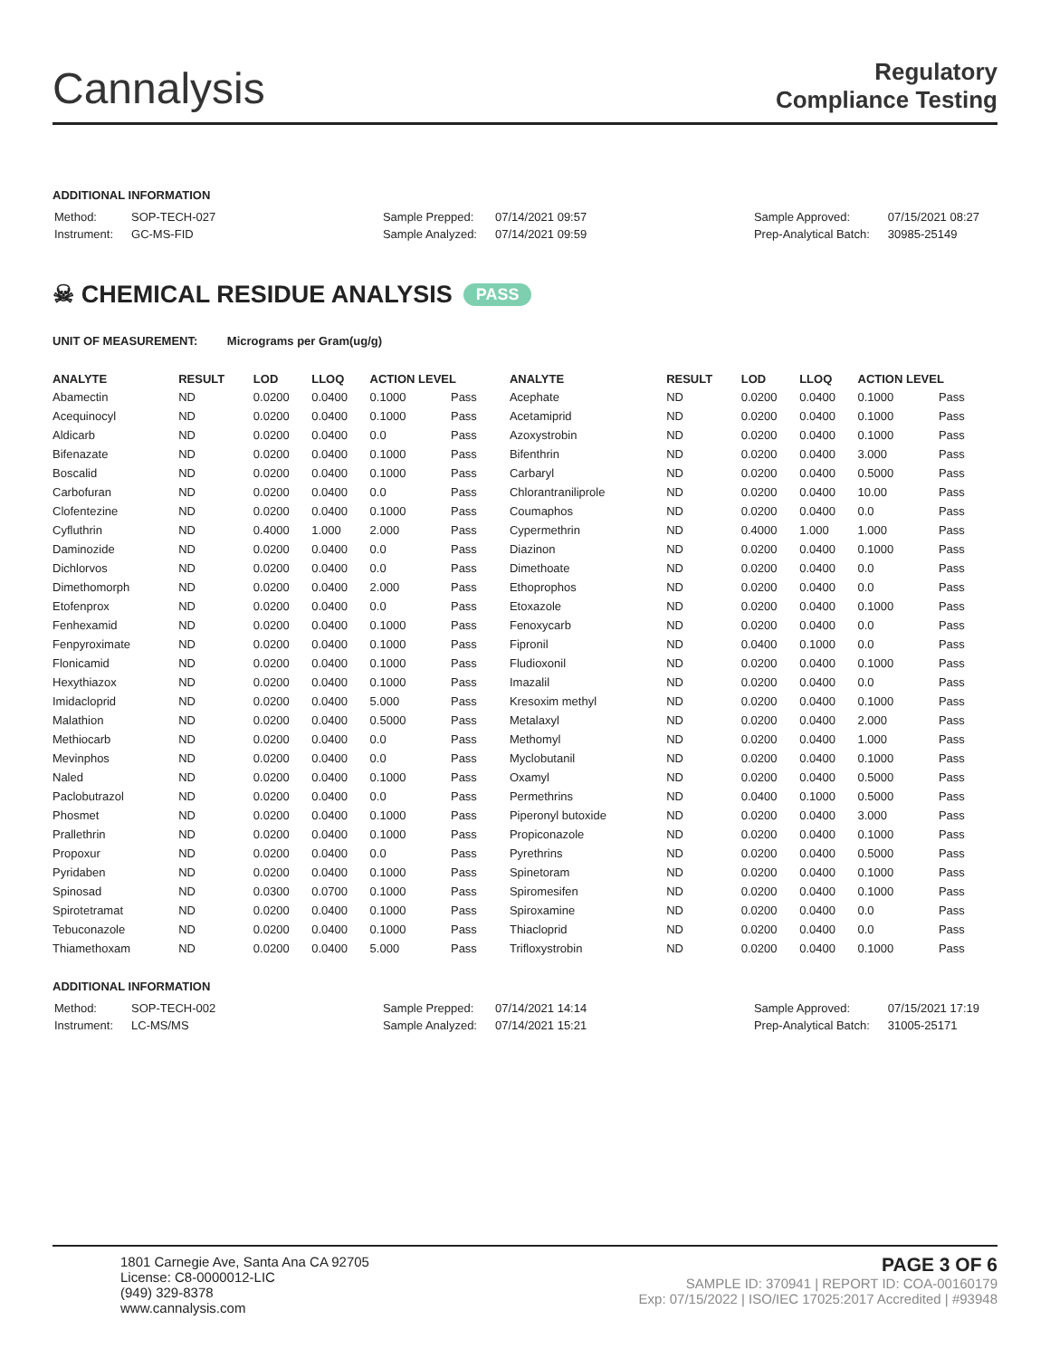Cannalysis
Regulatory
Compliance Testing
ADDITIONAL INFORMATION
| Method: | SOP-TECH-027 |
| Instrument: | GC-MS-FID |
| Sample Prepped: | 07/14/2021 09:57 |
| Sample Analyzed: | 07/14/2021 09:59 |
| Sample Approved: | 07/15/2021 08:27 |
| Prep-Analytical Batch: | 30985-25149 |
☠ CHEMICAL RESIDUE ANALYSIS PASS
UNIT OF MEASUREMENT: Micrograms per Gram(ug/g)
| ANALYTE | RESULT | LOD | LLOQ | ACTION LEVEL | | ANALYTE | RESULT | LOD | LLOQ | ACTION LEVEL | |
| --- | --- | --- | --- | --- | --- | --- | --- | --- | --- | --- | --- |
| Abamectin | ND | 0.0200 | 0.0400 | 0.1000 | Pass | Acephate | ND | 0.0200 | 0.0400 | 0.1000 | Pass |
| Acequinocyl | ND | 0.0200 | 0.0400 | 0.1000 | Pass | Acetamiprid | ND | 0.0200 | 0.0400 | 0.1000 | Pass |
| Aldicarb | ND | 0.0200 | 0.0400 | 0.0 | Pass | Azoxystrobin | ND | 0.0200 | 0.0400 | 0.1000 | Pass |
| Bifenazate | ND | 0.0200 | 0.0400 | 0.1000 | Pass | Bifenthrin | ND | 0.0200 | 0.0400 | 3.000 | Pass |
| Boscalid | ND | 0.0200 | 0.0400 | 0.1000 | Pass | Carbaryl | ND | 0.0200 | 0.0400 | 0.5000 | Pass |
| Carbofuran | ND | 0.0200 | 0.0400 | 0.0 | Pass | Chlorantraniliprole | ND | 0.0200 | 0.0400 | 10.00 | Pass |
| Clofentezine | ND | 0.0200 | 0.0400 | 0.1000 | Pass | Coumaphos | ND | 0.0200 | 0.0400 | 0.0 | Pass |
| Cyfluthrin | ND | 0.4000 | 1.000 | 2.000 | Pass | Cypermethrin | ND | 0.4000 | 1.000 | 1.000 | Pass |
| Daminozide | ND | 0.0200 | 0.0400 | 0.0 | Pass | Diazinon | ND | 0.0200 | 0.0400 | 0.1000 | Pass |
| Dichlorvos | ND | 0.0200 | 0.0400 | 0.0 | Pass | Dimethoate | ND | 0.0200 | 0.0400 | 0.0 | Pass |
| Dimethomorph | ND | 0.0200 | 0.0400 | 2.000 | Pass | Ethoprophos | ND | 0.0200 | 0.0400 | 0.0 | Pass |
| Etofenprox | ND | 0.0200 | 0.0400 | 0.0 | Pass | Etoxazole | ND | 0.0200 | 0.0400 | 0.1000 | Pass |
| Fenhexamid | ND | 0.0200 | 0.0400 | 0.1000 | Pass | Fenoxycarb | ND | 0.0200 | 0.0400 | 0.0 | Pass |
| Fenpyroximate | ND | 0.0200 | 0.0400 | 0.1000 | Pass | Fipronil | ND | 0.0400 | 0.1000 | 0.0 | Pass |
| Flonicamid | ND | 0.0200 | 0.0400 | 0.1000 | Pass | Fludioxonil | ND | 0.0200 | 0.0400 | 0.1000 | Pass |
| Hexythiazox | ND | 0.0200 | 0.0400 | 0.1000 | Pass | Imazalil | ND | 0.0200 | 0.0400 | 0.0 | Pass |
| Imidacloprid | ND | 0.0200 | 0.0400 | 5.000 | Pass | Kresoxim methyl | ND | 0.0200 | 0.0400 | 0.1000 | Pass |
| Malathion | ND | 0.0200 | 0.0400 | 0.5000 | Pass | Metalaxyl | ND | 0.0200 | 0.0400 | 2.000 | Pass |
| Methiocarb | ND | 0.0200 | 0.0400 | 0.0 | Pass | Methomyl | ND | 0.0200 | 0.0400 | 1.000 | Pass |
| Mevinphos | ND | 0.0200 | 0.0400 | 0.0 | Pass | Myclobutanil | ND | 0.0200 | 0.0400 | 0.1000 | Pass |
| Naled | ND | 0.0200 | 0.0400 | 0.1000 | Pass | Oxamyl | ND | 0.0200 | 0.0400 | 0.5000 | Pass |
| Paclobutrazol | ND | 0.0200 | 0.0400 | 0.0 | Pass | Permethrins | ND | 0.0400 | 0.1000 | 0.5000 | Pass |
| Phosmet | ND | 0.0200 | 0.0400 | 0.1000 | Pass | Piperonyl butoxide | ND | 0.0200 | 0.0400 | 3.000 | Pass |
| Prallethrin | ND | 0.0200 | 0.0400 | 0.1000 | Pass | Propiconazole | ND | 0.0200 | 0.0400 | 0.1000 | Pass |
| Propoxur | ND | 0.0200 | 0.0400 | 0.0 | Pass | Pyrethrins | ND | 0.0200 | 0.0400 | 0.5000 | Pass |
| Pyridaben | ND | 0.0200 | 0.0400 | 0.1000 | Pass | Spinetoram | ND | 0.0200 | 0.0400 | 0.1000 | Pass |
| Spinosad | ND | 0.0300 | 0.0700 | 0.1000 | Pass | Spiromesifen | ND | 0.0200 | 0.0400 | 0.1000 | Pass |
| Spirotetramat | ND | 0.0200 | 0.0400 | 0.1000 | Pass | Spiroxamine | ND | 0.0200 | 0.0400 | 0.0 | Pass |
| Tebuconazole | ND | 0.0200 | 0.0400 | 0.1000 | Pass | Thiacloprid | ND | 0.0200 | 0.0400 | 0.0 | Pass |
| Thiamethoxam | ND | 0.0200 | 0.0400 | 5.000 | Pass | Trifloxystrobin | ND | 0.0200 | 0.0400 | 0.1000 | Pass |
ADDITIONAL INFORMATION
| Method: | SOP-TECH-002 |
| Instrument: | LC-MS/MS |
| Sample Prepped: | 07/14/2021 14:14 |
| Sample Analyzed: | 07/14/2021 15:21 |
| Sample Approved: | 07/15/2021 17:19 |
| Prep-Analytical Batch: | 31005-25171 |
1801 Carnegie Ave, Santa Ana CA 92705
License: C8-0000012-LIC
(949) 329-8378
www.cannalysis.com
PAGE 3 OF 6
SAMPLE ID: 370941 | REPORT ID: COA-00160179
Exp: 07/15/2022 | ISO/IEC 17025:2017 Accredited | #93948